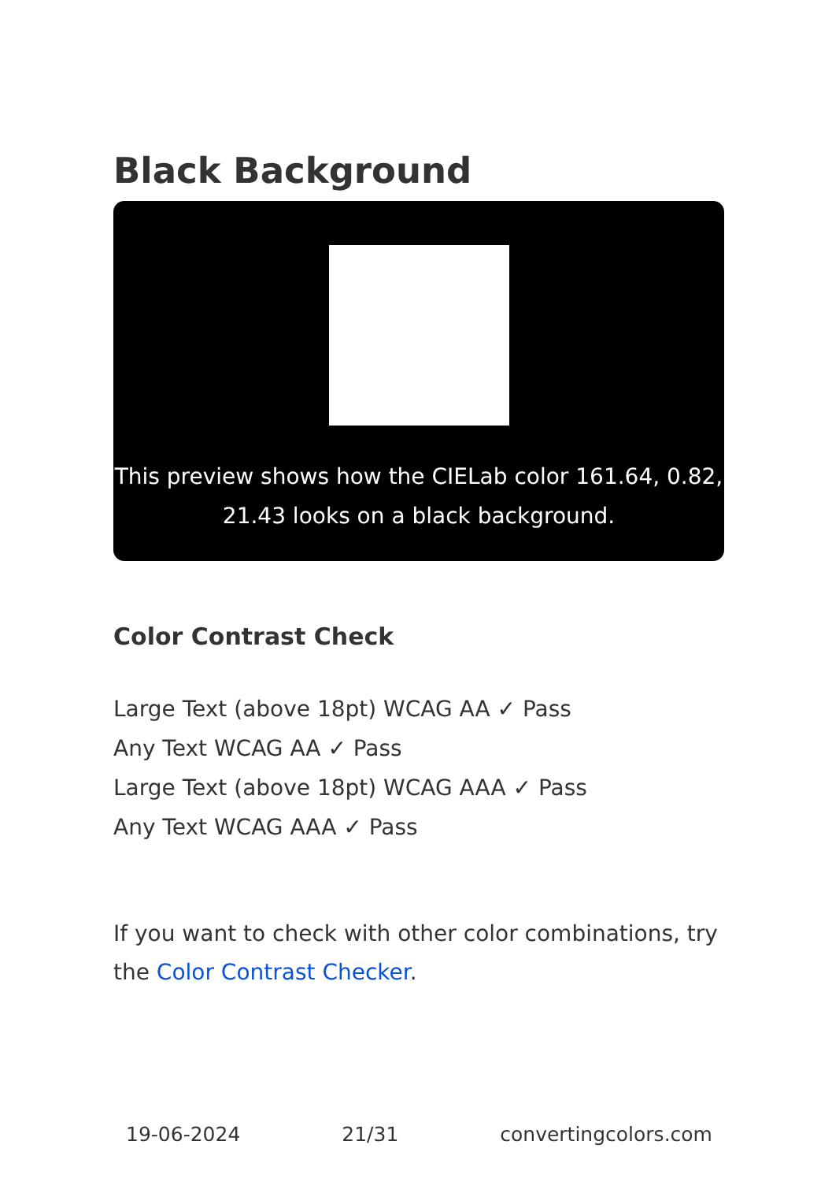Black Background
This preview shows how the CIELab color 161.64, 0.82, 21.43 looks on a black background.
Color Contrast Check
Large Text (above 18pt) WCAG AA ✓ Pass
Any Text WCAG AA ✓ Pass
Large Text (above 18pt) WCAG AAA ✓ Pass
Any Text WCAG AAA ✓ Pass
If you want to check with other color combinations, try the Color Contrast Checker.
19-06-2024 21/31 convertingcolors.com